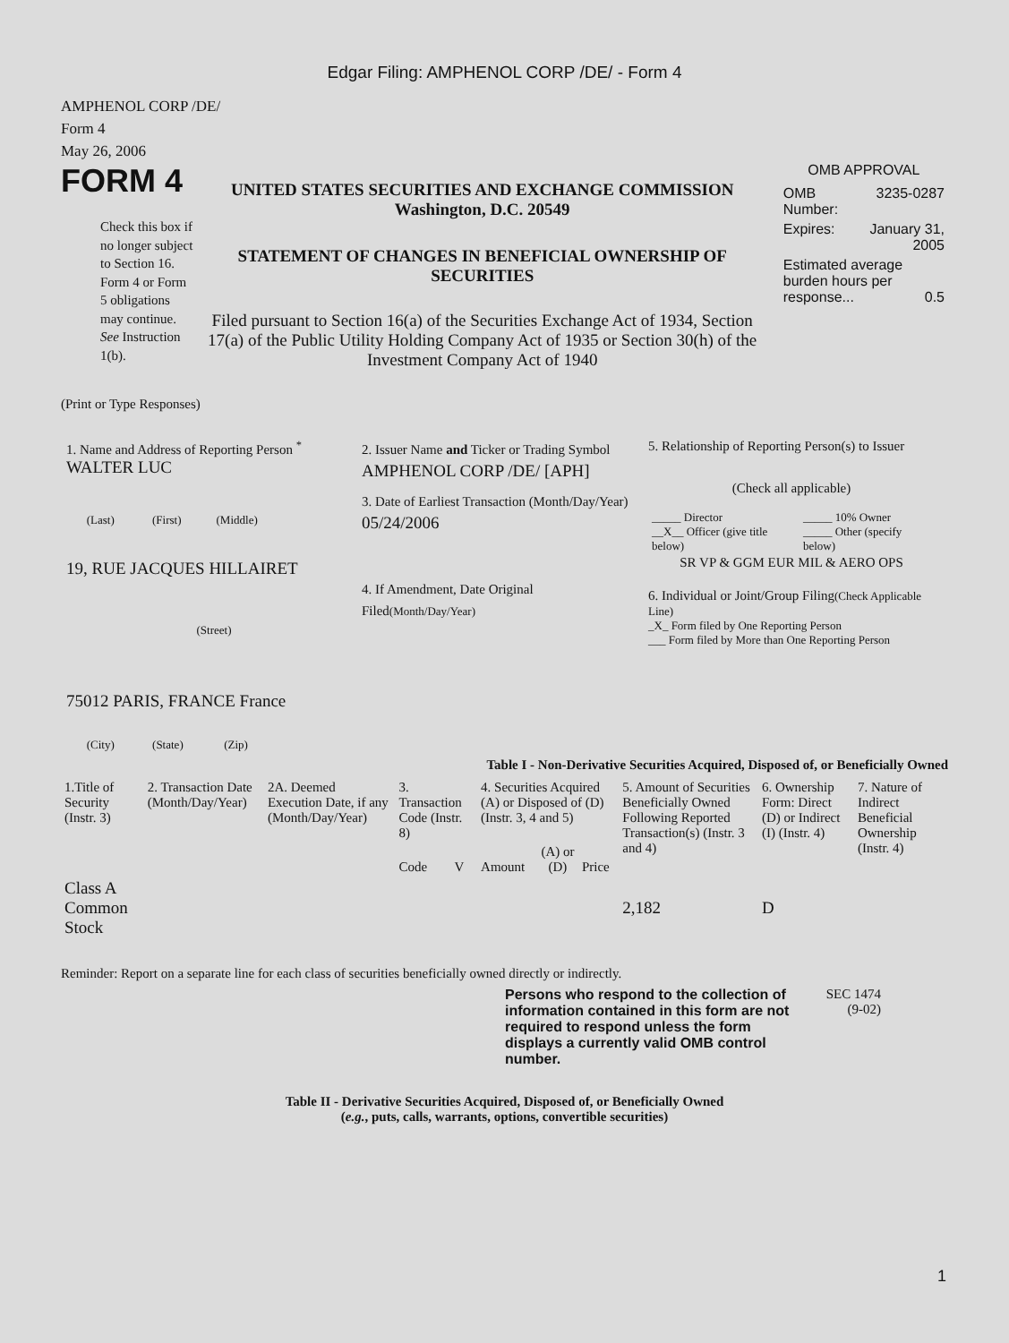Edgar Filing: AMPHENOL CORP /DE/ - Form 4
AMPHENOL CORP /DE/
Form 4
May 26, 2006
FORM 4
Check this box if no longer subject to Section 16. Form 4 or Form 5 obligations may continue. See Instruction 1(b).
UNITED STATES SECURITIES AND EXCHANGE COMMISSION
Washington, D.C. 20549
STATEMENT OF CHANGES IN BENEFICIAL OWNERSHIP OF SECURITIES
Filed pursuant to Section 16(a) of the Securities Exchange Act of 1934, Section 17(a) of the Public Utility Holding Company Act of 1935 or Section 30(h) of the Investment Company Act of 1940
OMB APPROVAL
| OMB Number: | 3235-0287 |
| Expires: | January 31, 2005 |
| Estimated average burden hours per response... 0.5 | |
(Print or Type Responses)
1. Name and Address of Reporting Person <sup>*</sup>
WALTER LUC
(Last) (First) (Middle)
19, RUE JACQUES HILLAIRET
(Street)
75012 PARIS, FRANCE France
(City) (State) (Zip)
2. Issuer Name and Ticker or Trading Symbol
AMPHENOL CORP /DE/ [APH]
3. Date of Earliest Transaction (Month/Day/Year)
05/24/2006
4. If Amendment, Date Original Filed(Month/Day/Year)
5. Relationship of Reporting Person(s) to Issuer
(Check all applicable)
| _____ Director __X__ Officer (give title below) | _____ 10% Owner _____ Other (specify below) |
SR VP & GGM EUR MIL & AERO OPS
6. Individual or Joint/Group Filing(Check Applicable Line)
_X_ Form filed by One Reporting Person
___ Form filed by More than One Reporting Person
Table I - Non-Derivative Securities Acquired, Disposed of, or Beneficially Owned
| 1.Title of Security (Instr. 3) | 2. Transaction Date (Month/Day/Year) | 2A. Deemed Execution Date, if any (Month/Day/Year) | 3. Transaction Code (Instr. 8) | | 4. Securities Acquired (A) or Disposed of (D) (Instr. 3, 4 and 5) | | | 5. Amount of Securities Beneficially Owned Following Reported Transaction(s) (Instr. 3 and 4) | 6. Ownership Form: Direct (D) or Indirect (I) (Instr. 4) | 7. Nature of Indirect Beneficial Ownership (Instr. 4) |
| --- | --- | --- | --- | --- | --- | --- | --- | --- | --- | --- |
| | | | Code | V | Amount | (A) or (D) | Price | | | |
| Class A Common Stock | | | | | | | | 2,182 | D | |
Reminder: Report on a separate line for each class of securities beneficially owned directly or indirectly.
Persons who respond to the collection of information contained in this form are not required to respond unless the form displays a currently valid OMB control number.
SEC 1474
(9-02)
Table II - Derivative Securities Acquired, Disposed of, or Beneficially Owned
(e.g., puts, calls, warrants, options, convertible securities)
1